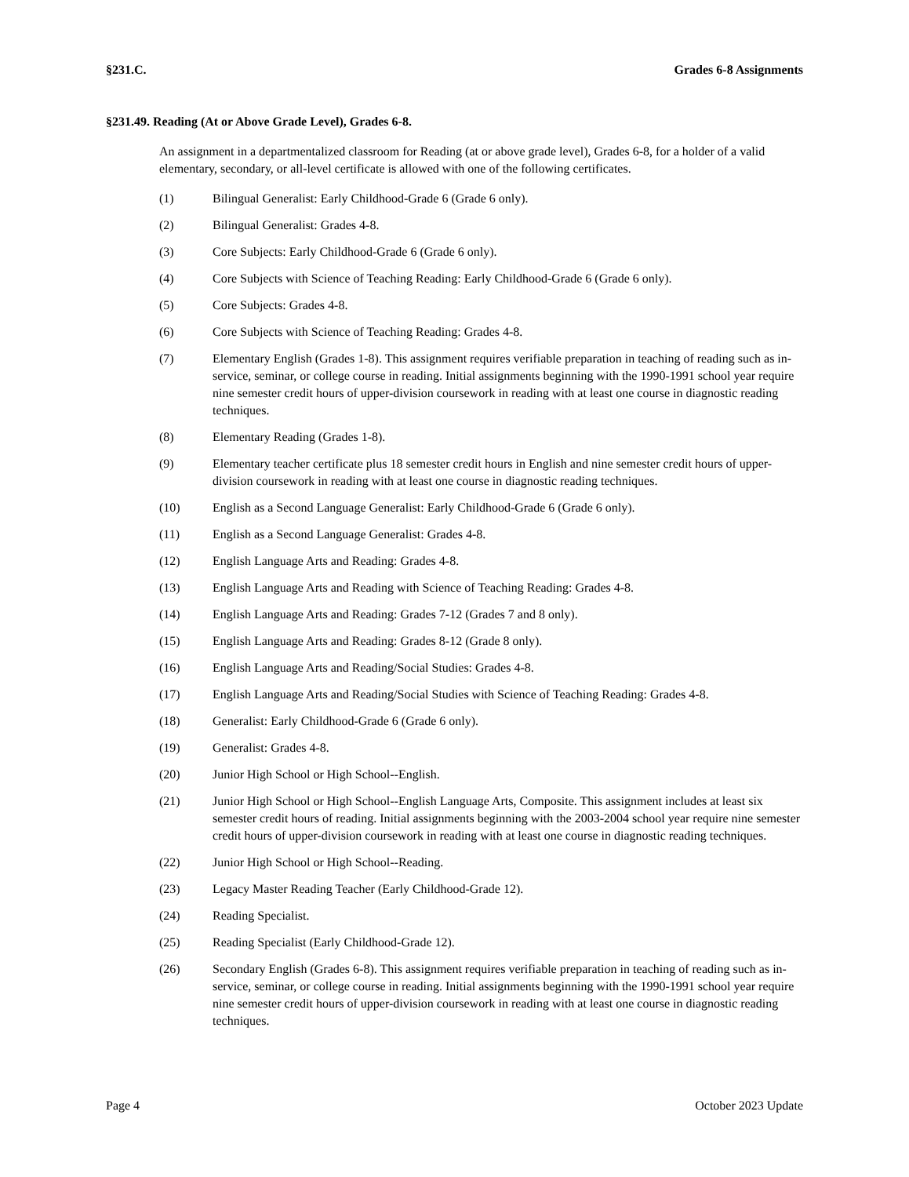§231.C. Grades 6-8 Assignments
§231.49. Reading (At or Above Grade Level), Grades 6-8.
An assignment in a departmentalized classroom for Reading (at or above grade level), Grades 6-8, for a holder of a valid elementary, secondary, or all-level certificate is allowed with one of the following certificates.
(1) Bilingual Generalist: Early Childhood-Grade 6 (Grade 6 only).
(2) Bilingual Generalist: Grades 4-8.
(3) Core Subjects: Early Childhood-Grade 6 (Grade 6 only).
(4) Core Subjects with Science of Teaching Reading: Early Childhood-Grade 6 (Grade 6 only).
(5) Core Subjects: Grades 4-8.
(6) Core Subjects with Science of Teaching Reading: Grades 4-8.
(7) Elementary English (Grades 1-8). This assignment requires verifiable preparation in teaching of reading such as in-service, seminar, or college course in reading. Initial assignments beginning with the 1990-1991 school year require nine semester credit hours of upper-division coursework in reading with at least one course in diagnostic reading techniques.
(8) Elementary Reading (Grades 1-8).
(9) Elementary teacher certificate plus 18 semester credit hours in English and nine semester credit hours of upper-division coursework in reading with at least one course in diagnostic reading techniques.
(10) English as a Second Language Generalist: Early Childhood-Grade 6 (Grade 6 only).
(11) English as a Second Language Generalist: Grades 4-8.
(12) English Language Arts and Reading: Grades 4-8.
(13) English Language Arts and Reading with Science of Teaching Reading: Grades 4-8.
(14) English Language Arts and Reading: Grades 7-12 (Grades 7 and 8 only).
(15) English Language Arts and Reading: Grades 8-12 (Grade 8 only).
(16) English Language Arts and Reading/Social Studies: Grades 4-8.
(17) English Language Arts and Reading/Social Studies with Science of Teaching Reading: Grades 4-8.
(18) Generalist: Early Childhood-Grade 6 (Grade 6 only).
(19) Generalist: Grades 4-8.
(20) Junior High School or High School--English.
(21) Junior High School or High School--English Language Arts, Composite. This assignment includes at least six semester credit hours of reading. Initial assignments beginning with the 2003-2004 school year require nine semester credit hours of upper-division coursework in reading with at least one course in diagnostic reading techniques.
(22) Junior High School or High School--Reading.
(23) Legacy Master Reading Teacher (Early Childhood-Grade 12).
(24) Reading Specialist.
(25) Reading Specialist (Early Childhood-Grade 12).
(26) Secondary English (Grades 6-8). This assignment requires verifiable preparation in teaching of reading such as in-service, seminar, or college course in reading. Initial assignments beginning with the 1990-1991 school year require nine semester credit hours of upper-division coursework in reading with at least one course in diagnostic reading techniques.
Page 4 October 2023 Update